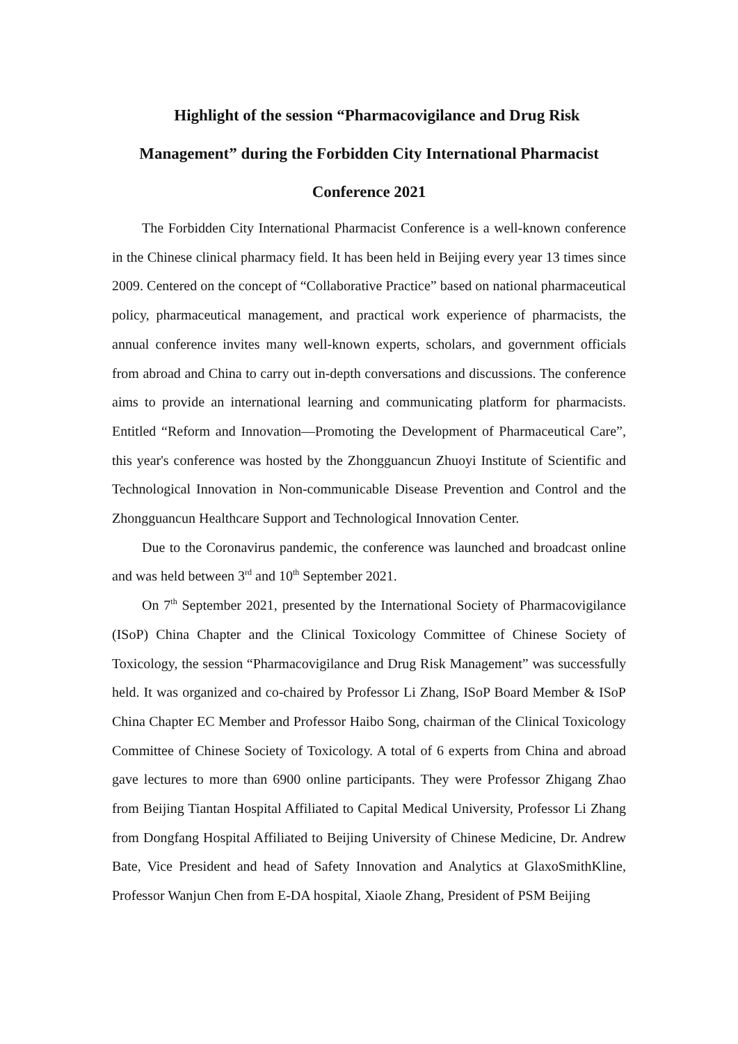Highlight of the session “Pharmacovigilance and Drug Risk Management” during the Forbidden City International Pharmacist Conference 2021
The Forbidden City International Pharmacist Conference is a well-known conference in the Chinese clinical pharmacy field. It has been held in Beijing every year 13 times since 2009. Centered on the concept of “Collaborative Practice” based on national pharmaceutical policy, pharmaceutical management, and practical work experience of pharmacists, the annual conference invites many well-known experts, scholars, and government officials from abroad and China to carry out in-depth conversations and discussions. The conference aims to provide an international learning and communicating platform for pharmacists. Entitled “Reform and Innovation—Promoting the Development of Pharmaceutical Care”, this year's conference was hosted by the Zhongguancun Zhuoyi Institute of Scientific and Technological Innovation in Non-communicable Disease Prevention and Control and the Zhongguancun Healthcare Support and Technological Innovation Center.
Due to the Coronavirus pandemic, the conference was launched and broadcast online and was held between 3<sup>rd</sup> and 10<sup>th</sup> September 2021.
On 7<sup>th</sup> September 2021, presented by the International Society of Pharmacovigilance (ISoP) China Chapter and the Clinical Toxicology Committee of Chinese Society of Toxicology, the session “Pharmacovigilance and Drug Risk Management” was successfully held. It was organized and co-chaired by Professor Li Zhang, ISoP Board Member & ISoP China Chapter EC Member and Professor Haibo Song, chairman of the Clinical Toxicology Committee of Chinese Society of Toxicology. A total of 6 experts from China and abroad gave lectures to more than 6900 online participants. They were Professor Zhigang Zhao from Beijing Tiantan Hospital Affiliated to Capital Medical University, Professor Li Zhang from Dongfang Hospital Affiliated to Beijing University of Chinese Medicine, Dr. Andrew Bate, Vice President and head of Safety Innovation and Analytics at GlaxoSmithKline, Professor Wanjun Chen from E-DA hospital, Xiaole Zhang, President of PSM Beijing